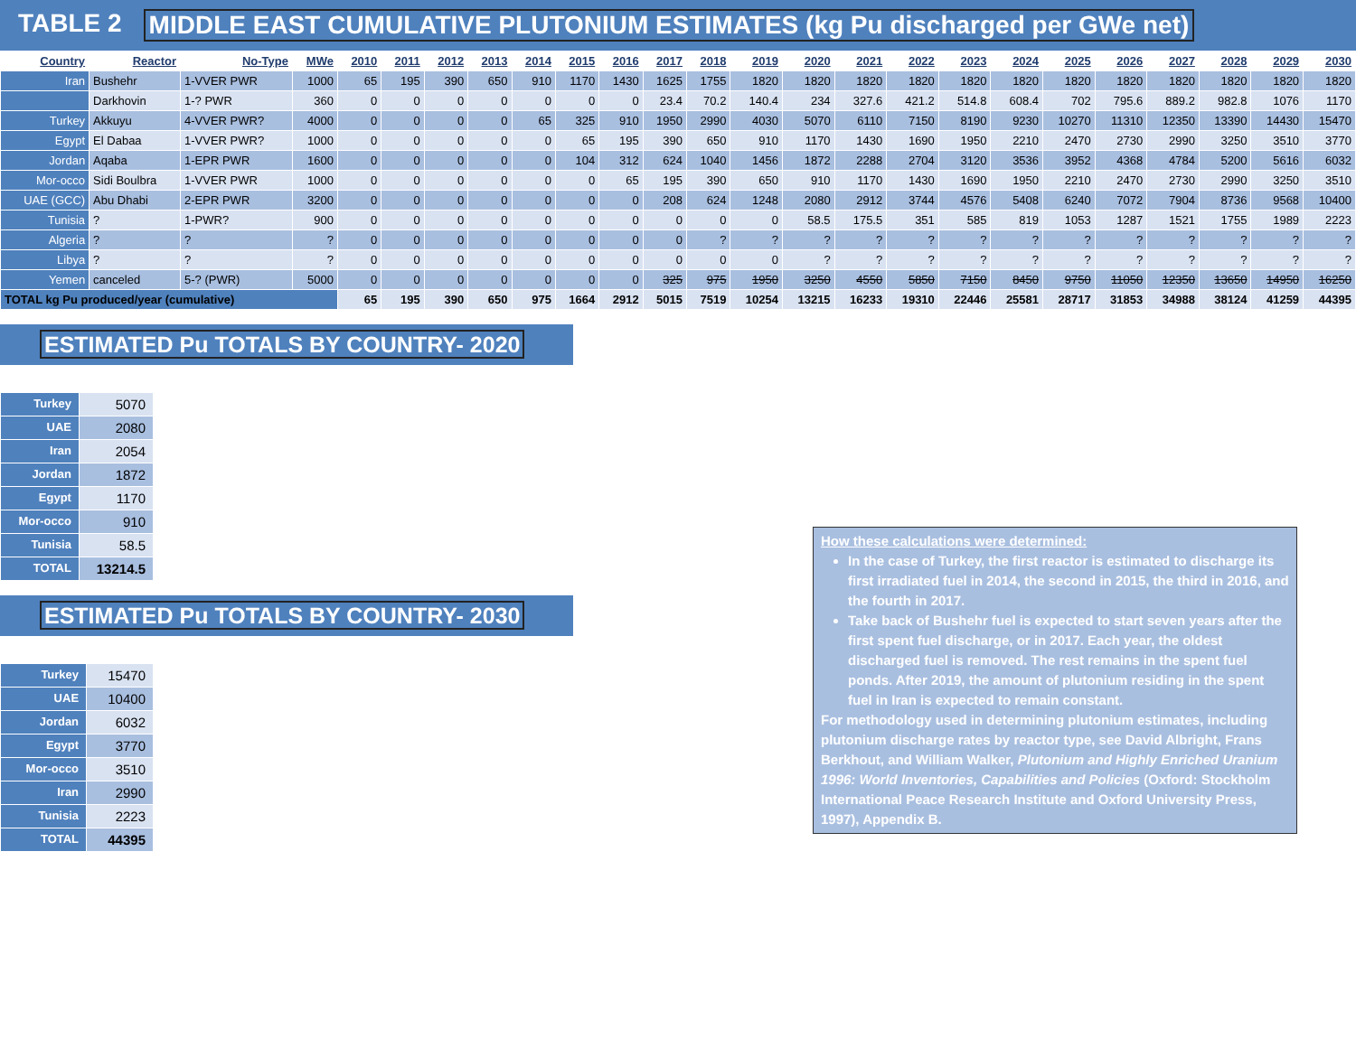TABLE 2 MIDDLE EAST CUMULATIVE PLUTONIUM ESTIMATES (kg Pu discharged per GWe net)
| Country | Reactor | No-Type | MWe | 2010 | 2011 | 2012 | 2013 | 2014 | 2015 | 2016 | 2017 | 2018 | 2019 | 2020 | 2021 | 2022 | 2023 | 2024 | 2025 | 2026 | 2027 | 2028 | 2029 | 2030 |
| --- | --- | --- | --- | --- | --- | --- | --- | --- | --- | --- | --- | --- | --- | --- | --- | --- | --- | --- | --- | --- | --- | --- | --- | --- |
| Iran | Bushehr | 1-VVER PWR | 1000 | 65 | 195 | 390 | 650 | 910 | 1170 | 1430 | 1625 | 1755 | 1820 | 1820 | 1820 | 1820 | 1820 | 1820 | 1820 | 1820 | 1820 | 1820 | 1820 | 1820 |
| | Darkhovin | 1-? PWR | 360 | 0 | 0 | 0 | 0 | 0 | 0 | 0 | 23.4 | 70.2 | 140.4 | 234 | 327.6 | 421.2 | 514.8 | 608.4 | 702 | 795.6 | 889.2 | 982.8 | 1076 | 1170 |
| Turkey | Akkuyu | 4-VVER PWR? | 4000 | 0 | 0 | 0 | 0 | 65 | 325 | 910 | 1950 | 2990 | 4030 | 5070 | 6110 | 7150 | 8190 | 9230 | 10270 | 11310 | 12350 | 13390 | 14430 | 15470 |
| Egypt | El Dabaa | 1-VVER PWR? | 1000 | 0 | 0 | 0 | 0 | 0 | 65 | 195 | 390 | 650 | 910 | 1170 | 1430 | 1690 | 1950 | 2210 | 2470 | 2730 | 2990 | 3250 | 3510 | 3770 |
| Jordan | Aqaba | 1-EPR PWR | 1600 | 0 | 0 | 0 | 0 | 0 | 104 | 312 | 624 | 1040 | 1456 | 1872 | 2288 | 2704 | 3120 | 3536 | 3952 | 4368 | 4784 | 5200 | 5616 | 6032 |
| Mor-occo | Sidi Boulbra | 1-VVER PWR | 1000 | 0 | 0 | 0 | 0 | 0 | 0 | 65 | 195 | 390 | 650 | 910 | 1170 | 1430 | 1690 | 1950 | 2210 | 2470 | 2730 | 2990 | 3250 | 3510 |
| UAE (GCC) | Abu Dhabi | 2-EPR PWR | 3200 | 0 | 0 | 0 | 0 | 0 | 0 | 0 | 208 | 624 | 1248 | 2080 | 2912 | 3744 | 4576 | 5408 | 6240 | 7072 | 7904 | 8736 | 9568 | 10400 |
| Tunisia | ? | 1-PWR? | 900 | 0 | 0 | 0 | 0 | 0 | 0 | 0 | 0 | 0 | 0 | 58.5 | 175.5 | 351 | 585 | 819 | 1053 | 1287 | 1521 | 1755 | 1989 | 2223 |
| Algeria | ? | ? | ? | 0 | 0 | 0 | 0 | 0 | 0 | 0 | 0 | ? | ? | ? | ? | ? | ? | ? | ? | ? | ? | ? | ? | ? |
| Libya | ? | ? | ? | 0 | 0 | 0 | 0 | 0 | 0 | 0 | 0 | 0 | 0 | ? | ? | ? | ? | ? | ? | ? | ? | ? | ? | ? |
| Yemen | canceled | 5-? (PWR) | 5000 | 0 | 0 | 0 | 0 | 0 | 0 | 0 | 325 | 975 | 1950 | 3250 | 4550 | 5850 | 7150 | 8450 | 9750 | 11050 | 12350 | 13650 | 14950 | 16250 |
| TOTAL kg Pu produced/year (cumulative) | | | | 65 | 195 | 390 | 650 | 975 | 1664 | 2912 | 5015 | 7519 | 10254 | 13215 | 16233 | 19310 | 22446 | 25581 | 28717 | 31853 | 34988 | 38124 | 41259 | 44395 |
ESTIMATED Pu TOTALS BY COUNTRY- 2020
| Turkey | 5070 |
| UAE | 2080 |
| Iran | 2054 |
| Jordan | 1872 |
| Egypt | 1170 |
| Mor-occo | 910 |
| Tunisia | 58.5 |
| TOTAL | 13214.5 |
ESTIMATED Pu TOTALS BY COUNTRY- 2030
| Turkey | 15470 |
| UAE | 10400 |
| Jordan | 6032 |
| Egypt | 3770 |
| Mor-occo | 3510 |
| Iran | 2990 |
| Tunisia | 2223 |
| TOTAL | 44395 |
How these calculations were determined:
In the case of Turkey, the first reactor is estimated to discharge its first irradiated fuel in 2014, the second in 2015, the third in 2016, and the fourth in 2017.
Take back of Bushehr fuel is expected to start seven years after the first spent fuel discharge, or in 2017. Each year, the oldest discharged fuel is removed. The rest remains in the spent fuel ponds. After 2019, the amount of plutonium residing in the spent fuel in Iran is expected to remain constant.
For methodology used in determining plutonium estimates, including plutonium discharge rates by reactor type, see David Albright, Frans Berkhout, and William Walker, Plutonium and Highly Enriched Uranium 1996: World Inventories, Capabilities and Policies (Oxford: Stockholm International Peace Research Institute and Oxford University Press, 1997), Appendix B.